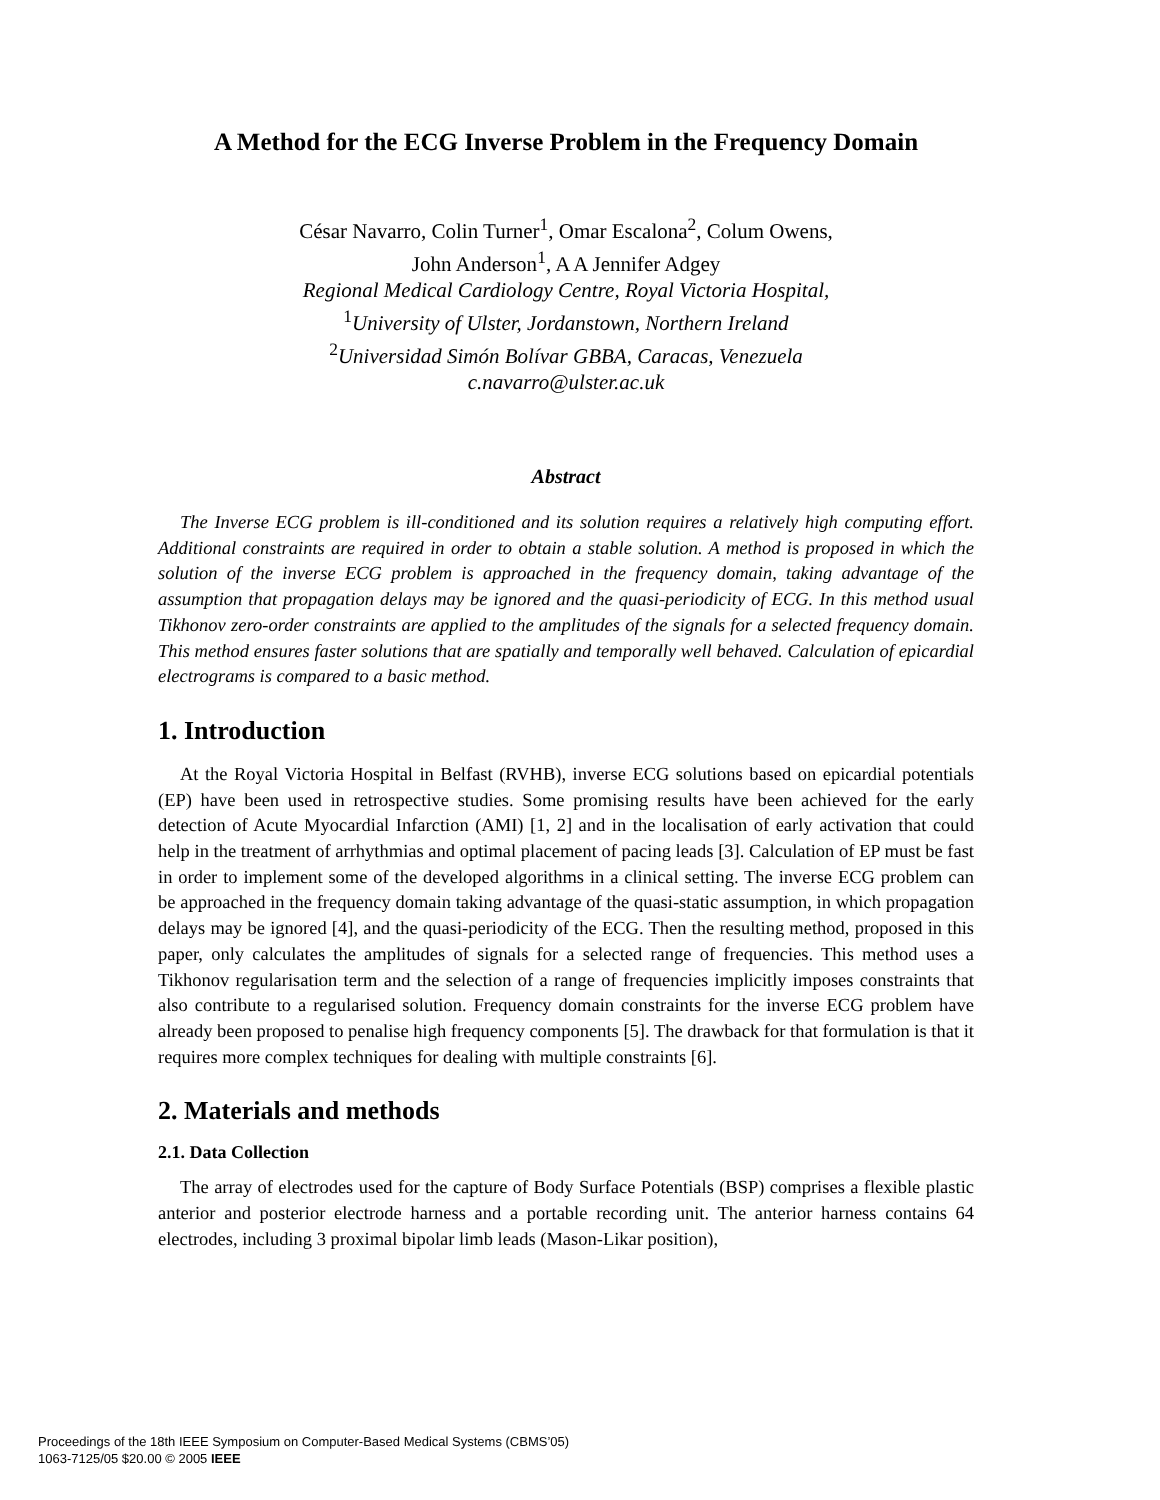A Method for the ECG Inverse Problem in the Frequency Domain
César Navarro, Colin Turner<sup>1</sup>, Omar Escalona<sup>2</sup>, Colum Owens,
John Anderson<sup>1</sup>, A A Jennifer Adgey
Regional Medical Cardiology Centre, Royal Victoria Hospital,
<sup>1</sup> University of Ulster, Jordanstown, Northern Ireland
<sup>2</sup> Universidad Simón Bolívar GBBA, Caracas, Venezuela
c.navarro@ulster.ac.uk
Abstract
The Inverse ECG problem is ill-conditioned and its solution requires a relatively high computing effort. Additional constraints are required in order to obtain a stable solution. A method is proposed in which the solution of the inverse ECG problem is approached in the frequency domain, taking advantage of the assumption that propagation delays may be ignored and the quasi-periodicity of ECG. In this method usual Tikhonov zero-order constraints are applied to the amplitudes of the signals for a selected frequency domain. This method ensures faster solutions that are spatially and temporally well behaved. Calculation of epicardial electrograms is compared to a basic method.
1. Introduction
At the Royal Victoria Hospital in Belfast (RVHB), inverse ECG solutions based on epicardial potentials (EP) have been used in retrospective studies. Some promising results have been achieved for the early detection of Acute Myocardial Infarction (AMI) [1, 2] and in the localisation of early activation that could help in the treatment of arrhythmias and optimal placement of pacing leads [3]. Calculation of EP must be fast in order to implement some of the developed algorithms in a clinical setting. The inverse ECG problem can be approached in the frequency domain taking advantage of the quasi-static assumption, in which propagation delays may be ignored [4], and the quasi-periodicity of the ECG. Then the resulting method, proposed in this paper, only calculates the amplitudes of signals for a selected range of frequencies. This method uses a Tikhonov regularisation term and the selection of a range of frequencies implicitly imposes constraints that also contribute to a regularised solution. Frequency domain constraints for the inverse ECG problem have already been proposed to penalise high frequency components [5]. The drawback for that formulation is that it requires more complex techniques for dealing with multiple constraints [6].
2. Materials and methods
2.1. Data Collection
The array of electrodes used for the capture of Body Surface Potentials (BSP) comprises a flexible plastic anterior and posterior electrode harness and a portable recording unit. The anterior harness contains 64 electrodes, including 3 proximal bipolar limb leads (Mason-Likar position),
Proceedings of the 18th IEEE Symposium on Computer-Based Medical Systems (CBMS’05)
1063-7125/05 $20.00 © 2005 IEEE